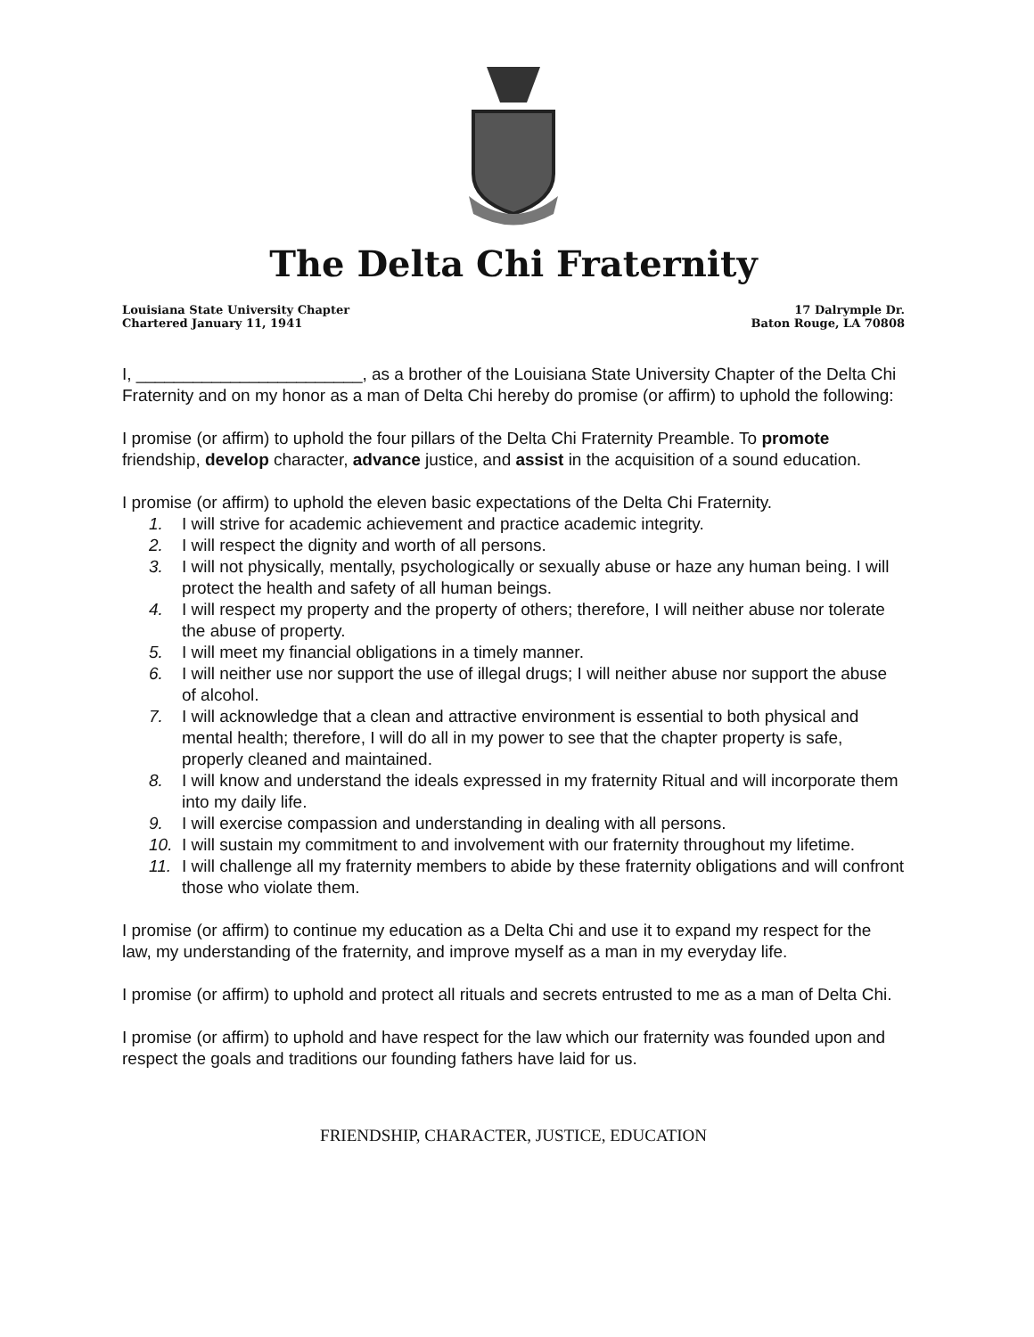The Delta Chi Fraternity
Louisiana State University Chapter
Chartered January 11, 1941
17 Dalrymple Dr.
Baton Rouge, LA 70808
I, ________________________, as a brother of the Louisiana State University Chapter of the Delta Chi Fraternity and on my honor as a man of Delta Chi hereby do promise (or affirm) to uphold the following:
I promise (or affirm) to uphold the four pillars of the Delta Chi Fraternity Preamble. To promote friendship, develop character, advance justice, and assist in the acquisition of a sound education.
I promise (or affirm) to uphold the eleven basic expectations of the Delta Chi Fraternity.
1. I will strive for academic achievement and practice academic integrity.
2. I will respect the dignity and worth of all persons.
3. I will not physically, mentally, psychologically or sexually abuse or haze any human being. I will protect the health and safety of all human beings.
4. I will respect my property and the property of others; therefore, I will neither abuse nor tolerate the abuse of property.
5. I will meet my financial obligations in a timely manner.
6. I will neither use nor support the use of illegal drugs; I will neither abuse nor support the abuse of alcohol.
7. I will acknowledge that a clean and attractive environment is essential to both physical and mental health; therefore, I will do all in my power to see that the chapter property is safe, properly cleaned and maintained.
8. I will know and understand the ideals expressed in my fraternity Ritual and will incorporate them into my daily life.
9. I will exercise compassion and understanding in dealing with all persons.
10. I will sustain my commitment to and involvement with our fraternity throughout my lifetime.
11. I will challenge all my fraternity members to abide by these fraternity obligations and will confront those who violate them.
I promise (or affirm) to continue my education as a Delta Chi and use it to expand my respect for the law, my understanding of the fraternity, and improve myself as a man in my everyday life.
I promise (or affirm) to uphold and protect all rituals and secrets entrusted to me as a man of Delta Chi.
I promise (or affirm) to uphold and have respect for the law which our fraternity was founded upon and respect the goals and traditions our founding fathers have laid for us.
FRIENDSHIP, CHARACTER, JUSTICE, EDUCATION